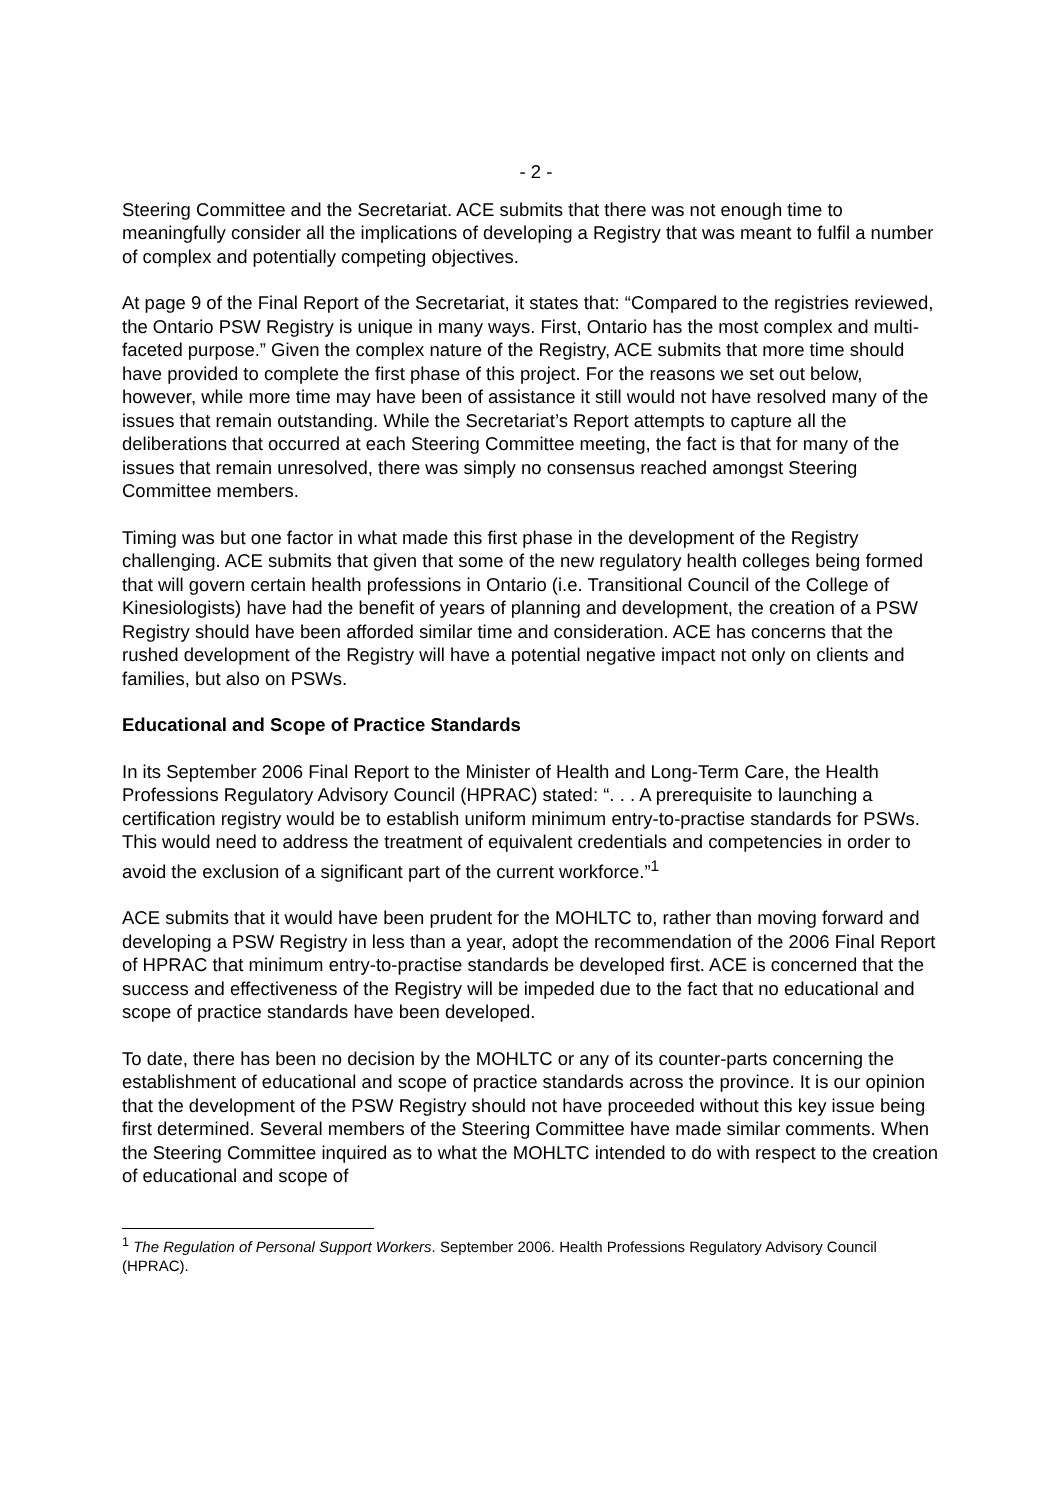- 2 -
Steering Committee and the Secretariat. ACE submits that there was not enough time to meaningfully consider all the implications of developing a Registry that was meant to fulfil a number of complex and potentially competing objectives.
At page 9 of the Final Report of the Secretariat, it states that: “Compared to the registries reviewed, the Ontario PSW Registry is unique in many ways. First, Ontario has the most complex and multi-faceted purpose.” Given the complex nature of the Registry, ACE submits that more time should have provided to complete the first phase of this project. For the reasons we set out below, however, while more time may have been of assistance it still would not have resolved many of the issues that remain outstanding. While the Secretariat’s Report attempts to capture all the deliberations that occurred at each Steering Committee meeting, the fact is that for many of the issues that remain unresolved, there was simply no consensus reached amongst Steering Committee members.
Timing was but one factor in what made this first phase in the development of the Registry challenging. ACE submits that given that some of the new regulatory health colleges being formed that will govern certain health professions in Ontario (i.e. Transitional Council of the College of Kinesiologists) have had the benefit of years of planning and development, the creation of a PSW Registry should have been afforded similar time and consideration. ACE has concerns that the rushed development of the Registry will have a potential negative impact not only on clients and families, but also on PSWs.
Educational and Scope of Practice Standards
In its September 2006 Final Report to the Minister of Health and Long-Term Care, the Health Professions Regulatory Advisory Council (HPRAC) stated: “. . . A prerequisite to launching a certification registry would be to establish uniform minimum entry-to-practise standards for PSWs. This would need to address the treatment of equivalent credentials and competencies in order to avoid the exclusion of a significant part of the current workforce.”<sup>1</sup>
ACE submits that it would have been prudent for the MOHLTC to, rather than moving forward and developing a PSW Registry in less than a year, adopt the recommendation of the 2006 Final Report of HPRAC that minimum entry-to-practise standards be developed first. ACE is concerned that the success and effectiveness of the Registry will be impeded due to the fact that no educational and scope of practice standards have been developed.
To date, there has been no decision by the MOHLTC or any of its counter-parts concerning the establishment of educational and scope of practice standards across the province. It is our opinion that the development of the PSW Registry should not have proceeded without this key issue being first determined. Several members of the Steering Committee have made similar comments. When the Steering Committee inquired as to what the MOHLTC intended to do with respect to the creation of educational and scope of
<sup>1</sup> The Regulation of Personal Support Workers. September 2006. Health Professions Regulatory Advisory Council (HPRAC).